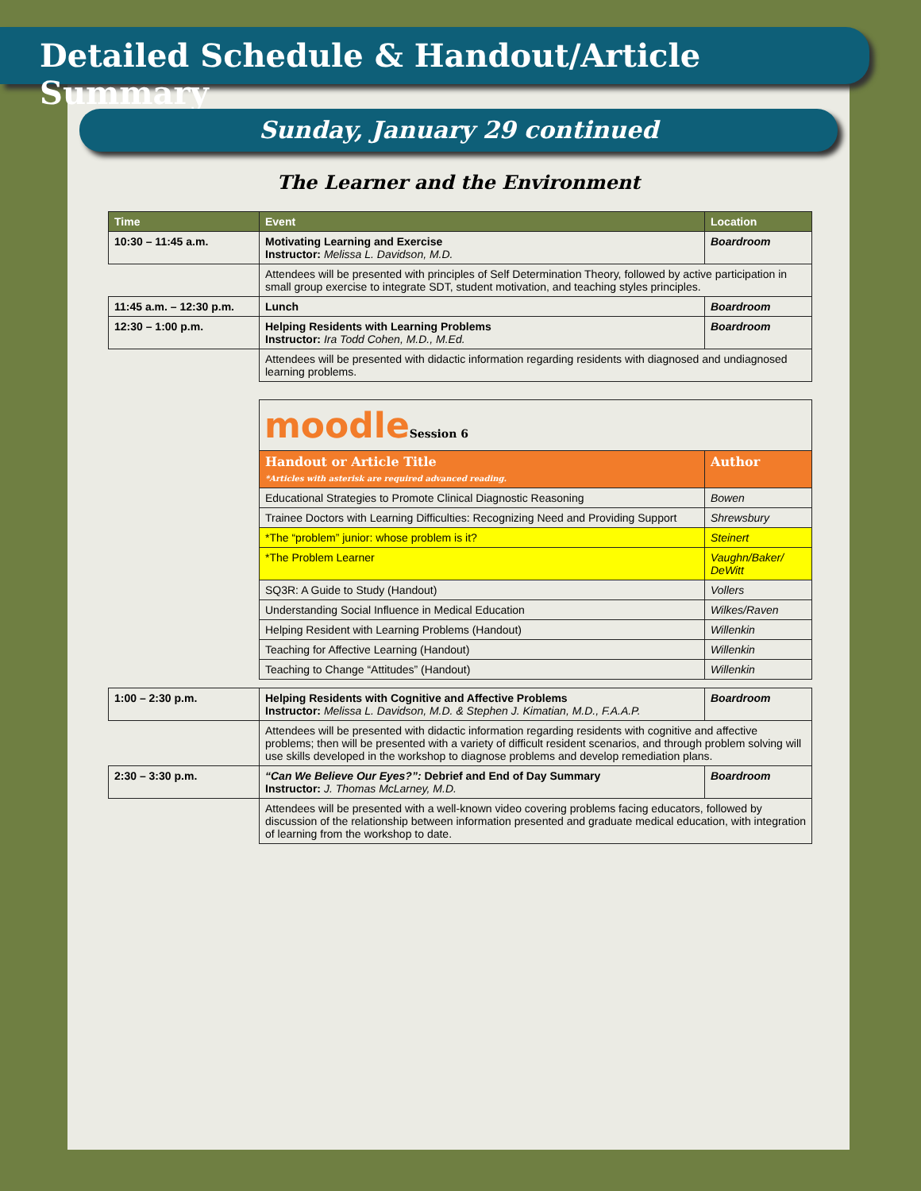Detailed Schedule & Handout/Article Summary
Sunday, January 29 continued
The Learner and the Environment
| Time | Event | Location |
| --- | --- | --- |
| 10:30 – 11:45 a.m. | Motivating Learning and Exercise Instructor: Melissa L. Davidson, M.D. | Boardroom |
| | Attendees will be presented with principles of Self Determination Theory, followed by active participation in small group exercise to integrate SDT, student motivation, and teaching styles principles. | |
| 11:45 a.m. – 12:30 p.m. | Lunch | Boardroom |
| 12:30 – 1:00 p.m. | Helping Residents with Learning Problems Instructor: Ira Todd Cohen, M.D., M.Ed. | Boardroom |
| | Attendees will be presented with didactic information regarding residents with diagnosed and undiagnosed learning problems. | |
| moodle Session 6 | |
| Handout or Article Title *Articles with asterisk are required advanced reading. | Author |
| Educational Strategies to Promote Clinical Diagnostic Reasoning | Bowen |
| Trainee Doctors with Learning Difficulties: Recognizing Need and Providing Support | Shrewsbury |
| *The “problem” junior: whose problem is it? | Steinert |
| *The Problem Learner | Vaughn/Baker/ DeWitt |
| SQ3R: A Guide to Study (Handout) | Vollers |
| Understanding Social Influence in Medical Education | Wilkes/Raven |
| Helping Resident with Learning Problems (Handout) | Willenkin |
| Teaching for Affective Learning (Handout) | Willenkin |
| Teaching to Change “Attitudes” (Handout) | Willenkin |
| 1:00 – 2:30 p.m. | Helping Residents with Cognitive and Affective Problems Instructor: Melissa L. Davidson, M.D. & Stephen J. Kimatian, M.D., F.A.A.P. | Boardroom |
| | Attendees will be presented with didactic information regarding residents with cognitive and affective problems; then will be presented with a variety of difficult resident scenarios, and through problem solving will use skills developed in the workshop to diagnose problems and develop remediation plans. | |
| 2:30 – 3:30 p.m. | “Can We Believe Our Eyes?”: Debrief and End of Day Summary Instructor: J. Thomas McLarney, M.D. | Boardroom |
| | Attendees will be presented with a well-known video covering problems facing educators, followed by discussion of the relationship between information presented and graduate medical education, with integration of learning from the workshop to date. | |